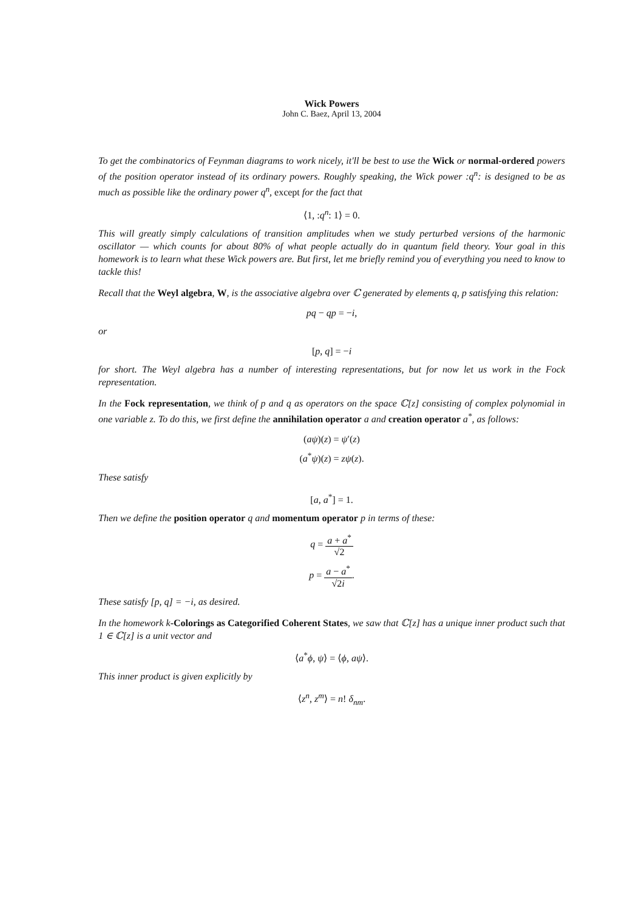Wick Powers
John C. Baez, April 13, 2004
To get the combinatorics of Feynman diagrams to work nicely, it'll be best to use the Wick or normal-ordered powers of the position operator instead of its ordinary powers. Roughly speaking, the Wick power :q<sup>n</sup>: is designed to be as much as possible like the ordinary power q<sup>n</sup>, except for the fact that
⟨1, :q<sup>n</sup>: 1⟩ = 0.
This will greatly simply calculations of transition amplitudes when we study perturbed versions of the harmonic oscillator — which counts for about 80% of what people actually do in quantum field theory. Your goal in this homework is to learn what these Wick powers are. But first, let me briefly remind you of everything you need to know to tackle this!
Recall that the Weyl algebra, W, is the associative algebra over ℂ generated by elements q, p satisfying this relation:
pq − qp = −i,
or
[p, q] = −i
for short. The Weyl algebra has a number of interesting representations, but for now let us work in the Fock representation.
In the Fock representation, we think of p and q as operators on the space ℂ[z] consisting of complex polynomial in one variable z. To do this, we first define the annihilation operator a and creation operator a<sup>*</sup>, as follows:
(aψ)(z) = ψ′(z)
(a<sup>*</sup>ψ)(z) = zψ(z).
These satisfy
[a, a<sup>*</sup>] = 1.
Then we define the position operator q and momentum operator p in terms of these:
q = a + a<sup>*</sup> √2
p = a − a<sup>*</sup> √2i.
These satisfy [p, q] = −i, as desired.
In the homework k-Colorings as Categorified Coherent States, we saw that ℂ[z] has a unique inner product such that 1 ∈ ℂ[z] is a unit vector and
⟨a<sup>*</sup>ϕ, ψ⟩ = ⟨ϕ, aψ⟩.
This inner product is given explicitly by
⟨z<sup>n</sup>, z<sup>m</sup>⟩ = n! δ<sub>nm</sub>.